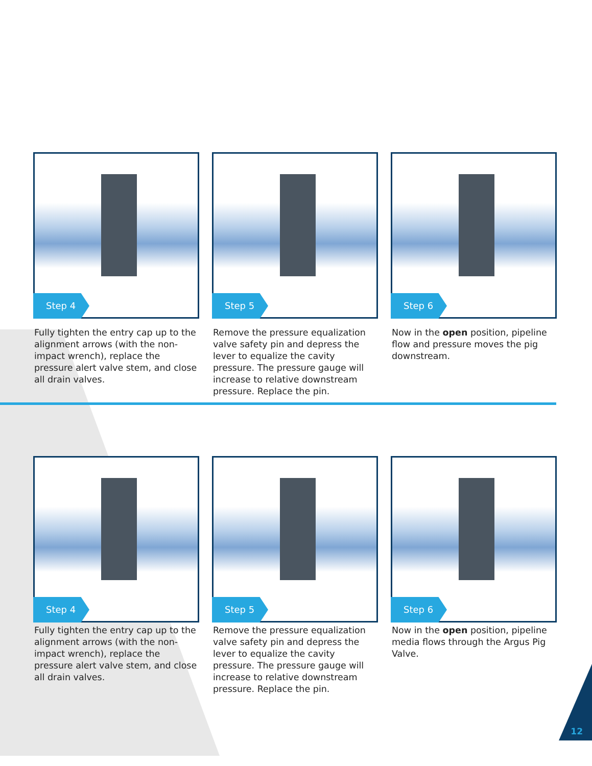Step 4
Fully tighten the entry cap up to the alignment arrows (with the non-impact wrench), replace the pressure alert valve stem, and close all drain valves.
Step 5
Remove the pressure equalization valve safety pin and depress the lever to equalize the cavity pressure. The pressure gauge will increase to relative downstream pressure. Replace the pin.
Step 6
Now in the open position, pipeline flow and pressure moves the pig downstream.
Step 4
Fully tighten the entry cap up to the alignment arrows (with the non-impact wrench), replace the pressure alert valve stem, and close all drain valves.
Step 5
Remove the pressure equalization valve safety pin and depress the lever to equalize the cavity pressure. The pressure gauge will increase to relative downstream pressure. Replace the pin.
Step 6
Now in the open position, pipeline media flows through the Argus Pig Valve.
12